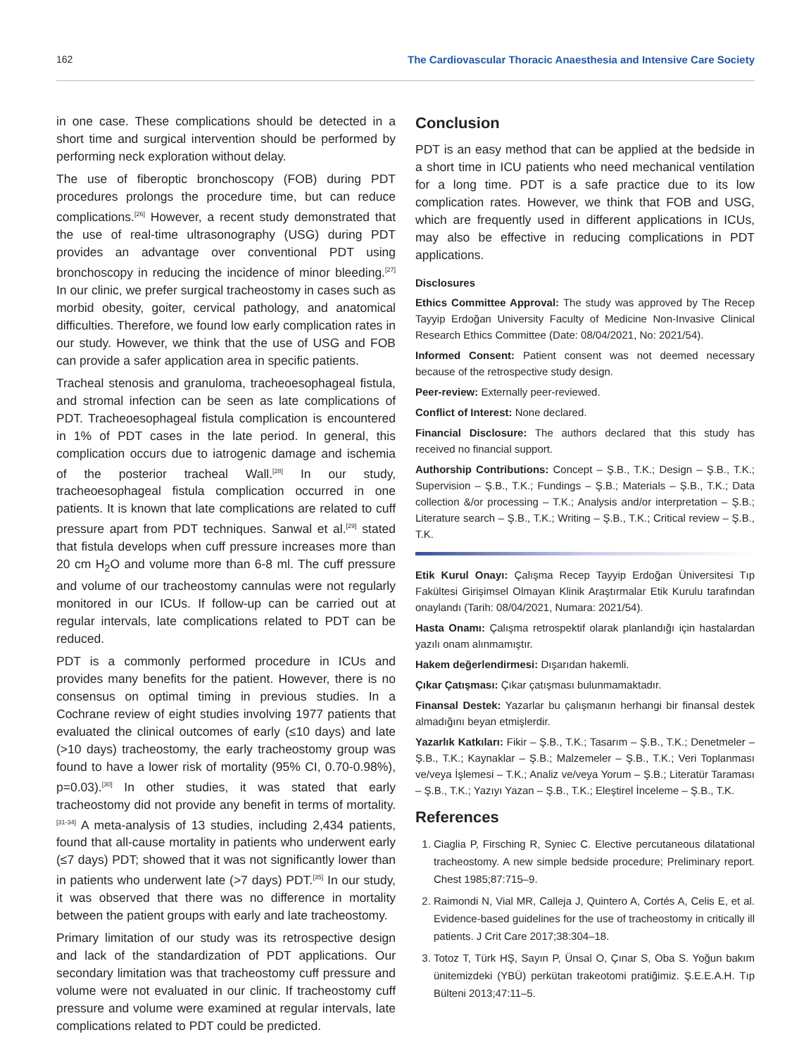162 The Cardiovascular Thoracic Anaesthesia and Intensive Care Society
in one case. These complications should be detected in a short time and surgical intervention should be performed by performing neck exploration without delay.
The use of fiberoptic bronchoscopy (FOB) during PDT procedures prolongs the procedure time, but can reduce complications.<sup>[26]</sup> However, a recent study demonstrated that the use of real-time ultrasonography (USG) during PDT provides an advantage over conventional PDT using bronchoscopy in reducing the incidence of minor bleeding.<sup>[27]</sup> In our clinic, we prefer surgical tracheostomy in cases such as morbid obesity, goiter, cervical pathology, and anatomical difficulties. Therefore, we found low early complication rates in our study. However, we think that the use of USG and FOB can provide a safer application area in specific patients.
Tracheal stenosis and granuloma, tracheoesophageal fistula, and stromal infection can be seen as late complications of PDT. Tracheoesophageal fistula complication is encountered in 1% of PDT cases in the late period. In general, this complication occurs due to iatrogenic damage and ischemia of the posterior tracheal Wall.<sup>[28]</sup> In our study, tracheoesophageal fistula complication occurred in one patients. It is known that late complications are related to cuff pressure apart from PDT techniques. Sanwal et al.<sup>[29]</sup> stated that fistula develops when cuff pressure increases more than 20 cm H<sub>2</sub>O and volume more than 6-8 ml. The cuff pressure and volume of our tracheostomy cannulas were not regularly monitored in our ICUs. If follow-up can be carried out at regular intervals, late complications related to PDT can be reduced.
PDT is a commonly performed procedure in ICUs and provides many benefits for the patient. However, there is no consensus on optimal timing in previous studies. In a Cochrane review of eight studies involving 1977 patients that evaluated the clinical outcomes of early (≤10 days) and late (>10 days) tracheostomy, the early tracheostomy group was found to have a lower risk of mortality (95% CI, 0.70-0.98%), p=0.03).<sup>[30]</sup> In other studies, it was stated that early tracheostomy did not provide any benefit in terms of mortality.<sup>[31-34]</sup> A meta-analysis of 13 studies, including 2,434 patients, found that all-cause mortality in patients who underwent early (≤7 days) PDT; showed that it was not significantly lower than in patients who underwent late (>7 days) PDT.<sup>[35]</sup> In our study, it was observed that there was no difference in mortality between the patient groups with early and late tracheostomy.
Primary limitation of our study was its retrospective design and lack of the standardization of PDT applications. Our secondary limitation was that tracheostomy cuff pressure and volume were not evaluated in our clinic. If tracheostomy cuff pressure and volume were examined at regular intervals, late complications related to PDT could be predicted.
Conclusion
PDT is an easy method that can be applied at the bedside in a short time in ICU patients who need mechanical ventilation for a long time. PDT is a safe practice due to its low complication rates. However, we think that FOB and USG, which are frequently used in different applications in ICUs, may also be effective in reducing complications in PDT applications.
Disclosures
Ethics Committee Approval: The study was approved by The Recep Tayyip Erdoğan University Faculty of Medicine Non-Invasive Clinical Research Ethics Committee (Date: 08/04/2021, No: 2021/54).
Informed Consent: Patient consent was not deemed necessary because of the retrospective study design.
Peer-review: Externally peer-reviewed.
Conflict of Interest: None declared.
Financial Disclosure: The authors declared that this study has received no financial support.
Authorship Contributions: Concept – Ş.B., T.K.; Design – Ş.B., T.K.; Supervision – Ş.B., T.K.; Fundings – Ş.B.; Materials – Ş.B., T.K.; Data collection &/or processing – T.K.; Analysis and/or interpretation – Ş.B.; Literature search – Ş.B., T.K.; Writing – Ş.B., T.K.; Critical review – Ş.B., T.K.
Etik Kurul Onayı: Çalışma Recep Tayyip Erdoğan Üniversitesi Tıp Fakültesi Girişimsel Olmayan Klinik Araştırmalar Etik Kurulu tarafından onaylandı (Tarih: 08/04/2021, Numara: 2021/54).
Hasta Onamı: Çalışma retrospektif olarak planlandığı için hastalardan yazılı onam alınmamıştır.
Hakem değerlendirmesi: Dışarıdan hakemli.
Çıkar Çatışması: Çıkar çatışması bulunmamaktadır.
Finansal Destek: Yazarlar bu çalışmanın herhangi bir finansal destek almadığını beyan etmişlerdir.
Yazarlık Katkıları: Fikir – Ş.B., T.K.; Tasarım – Ş.B., T.K.; Denetmeler – Ş.B., T.K.; Kaynaklar – Ş.B.; Malzemeler – Ş.B., T.K.; Veri Toplanması ve/veya İşlemesi – T.K.; Analiz ve/veya Yorum – Ş.B.; Literatür Taraması – Ş.B., T.K.; Yazıyı Yazan – Ş.B., T.K.; Eleştirel İnceleme – Ş.B., T.K.
References
1. Ciaglia P, Firsching R, Syniec C. Elective percutaneous dilatational tracheostomy. A new simple bedside procedure; Preliminary report. Chest 1985;87:715–9.
2. Raimondi N, Vial MR, Calleja J, Quintero A, Cortés A, Celis E, et al. Evidence-based guidelines for the use of tracheostomy in critically ill patients. J Crit Care 2017;38:304–18.
3. Totoz T, Türk HŞ, Sayın P, Ünsal O, Çınar S, Oba S. Yoğun bakım ünitemizdeki (YBÜ) perkütan trakeotomi pratiğimiz. Ş.E.E.A.H. Tıp Bülteni 2013;47:11–5.